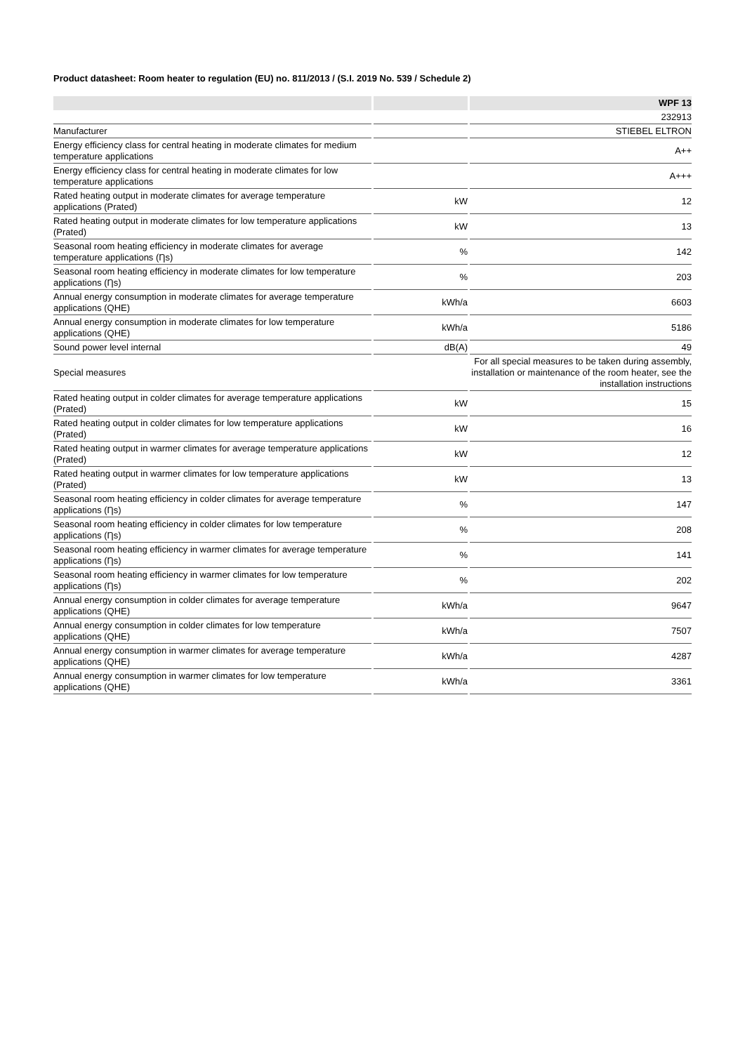Product datasheet: Room heater to regulation (EU) no. 811/2013 / (S.I. 2019 No. 539 / Schedule 2)
| | | WPF 13 |
| --- | --- | --- |
| | | 232913 |
| Manufacturer | | STIEBEL ELTRON |
| Energy efficiency class for central heating in moderate climates for medium temperature applications | | A++ |
| Energy efficiency class for central heating in moderate climates for low temperature applications | | A+++ |
| Rated heating output in moderate climates for average temperature applications (Prated) | kW | 12 |
| Rated heating output in moderate climates for low temperature applications (Prated) | kW | 13 |
| Seasonal room heating efficiency in moderate climates for average temperature applications (Ƞs) | % | 142 |
| Seasonal room heating efficiency in moderate climates for low temperature applications (Ƞs) | % | 203 |
| Annual energy consumption in moderate climates for average temperature applications (QHE) | kWh/a | 6603 |
| Annual energy consumption in moderate climates for low temperature applications (QHE) | kWh/a | 5186 |
| Sound power level internal | dB(A) | 49 |
| Special measures | | For all special measures to be taken during assembly, installation or maintenance of the room heater, see the installation instructions |
| Rated heating output in colder climates for average temperature applications (Prated) | kW | 15 |
| Rated heating output in colder climates for low temperature applications (Prated) | kW | 16 |
| Rated heating output in warmer climates for average temperature applications (Prated) | kW | 12 |
| Rated heating output in warmer climates for low temperature applications (Prated) | kW | 13 |
| Seasonal room heating efficiency in colder climates for average temperature applications (Ƞs) | % | 147 |
| Seasonal room heating efficiency in colder climates for low temperature applications (Ƞs) | % | 208 |
| Seasonal room heating efficiency in warmer climates for average temperature applications (Ƞs) | % | 141 |
| Seasonal room heating efficiency in warmer climates for low temperature applications (Ƞs) | % | 202 |
| Annual energy consumption in colder climates for average temperature applications (QHE) | kWh/a | 9647 |
| Annual energy consumption in colder climates for low temperature applications (QHE) | kWh/a | 7507 |
| Annual energy consumption in warmer climates for average temperature applications (QHE) | kWh/a | 4287 |
| Annual energy consumption in warmer climates for low temperature applications (QHE) | kWh/a | 3361 |